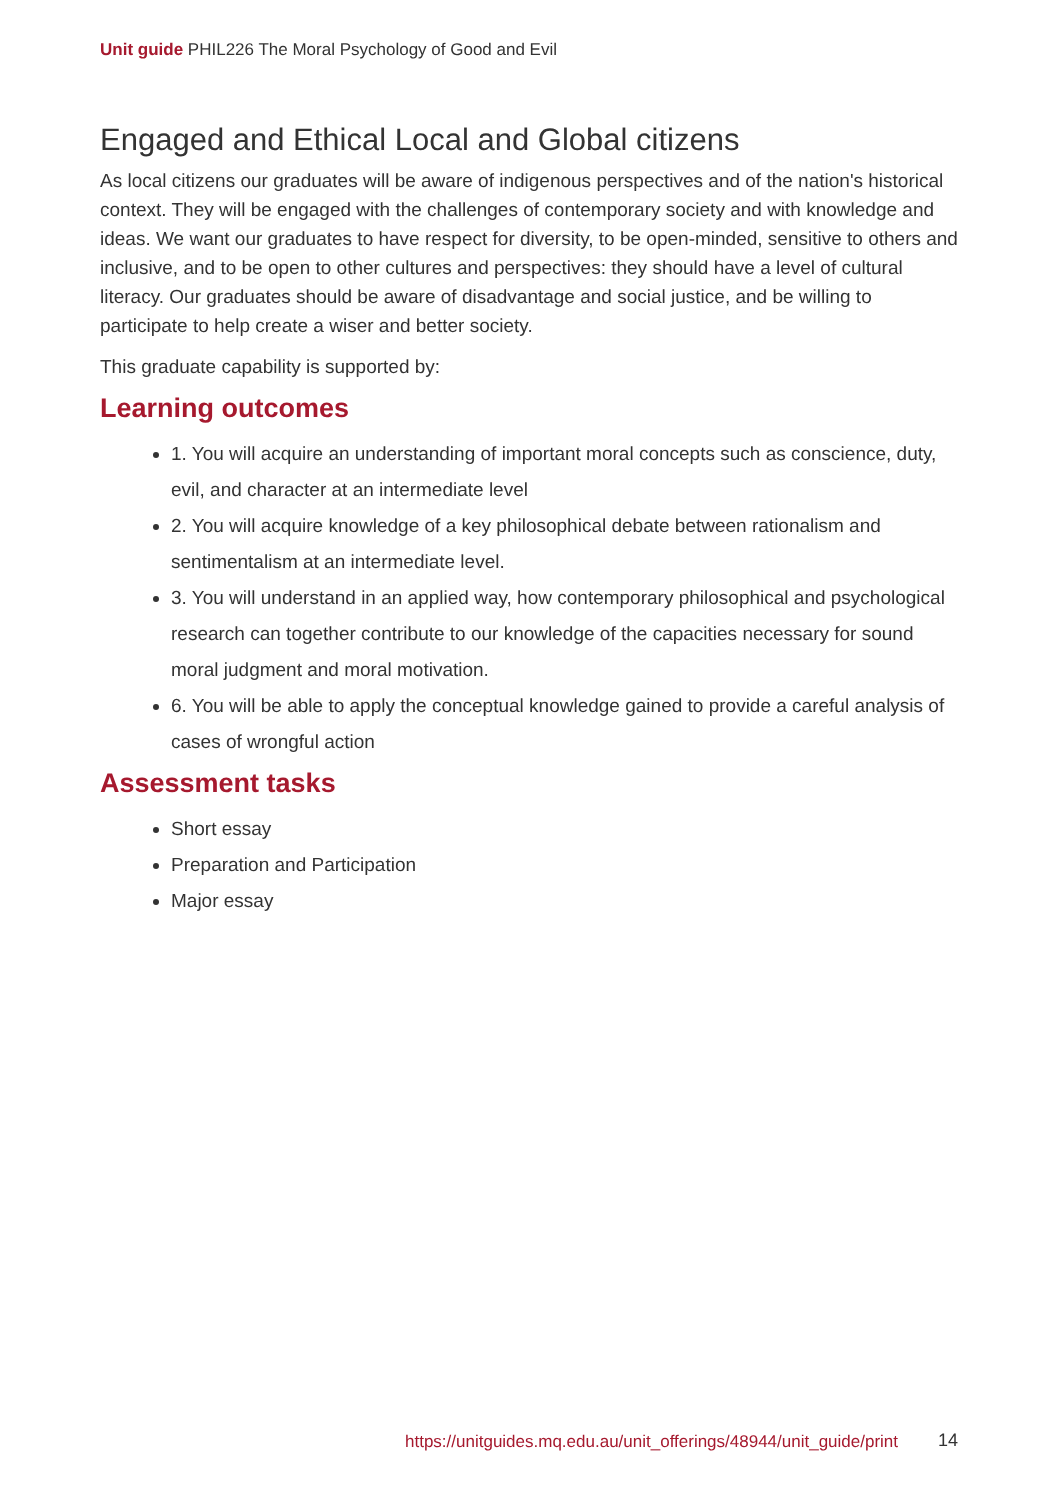Unit guide PHIL226 The Moral Psychology of Good and Evil
Engaged and Ethical Local and Global citizens
As local citizens our graduates will be aware of indigenous perspectives and of the nation's historical context. They will be engaged with the challenges of contemporary society and with knowledge and ideas. We want our graduates to have respect for diversity, to be open-minded, sensitive to others and inclusive, and to be open to other cultures and perspectives: they should have a level of cultural literacy. Our graduates should be aware of disadvantage and social justice, and be willing to participate to help create a wiser and better society.
This graduate capability is supported by:
Learning outcomes
1. You will acquire an understanding of important moral concepts such as conscience, duty, evil, and character at an intermediate level
2. You will acquire knowledge of a key philosophical debate between rationalism and sentimentalism at an intermediate level.
3. You will understand in an applied way, how contemporary philosophical and psychological research can together contribute to our knowledge of the capacities necessary for sound moral judgment and moral motivation.
6. You will be able to apply the conceptual knowledge gained to provide a careful analysis of cases of wrongful action
Assessment tasks
Short essay
Preparation and Participation
Major essay
https://unitguides.mq.edu.au/unit_offerings/48944/unit_guide/print
14